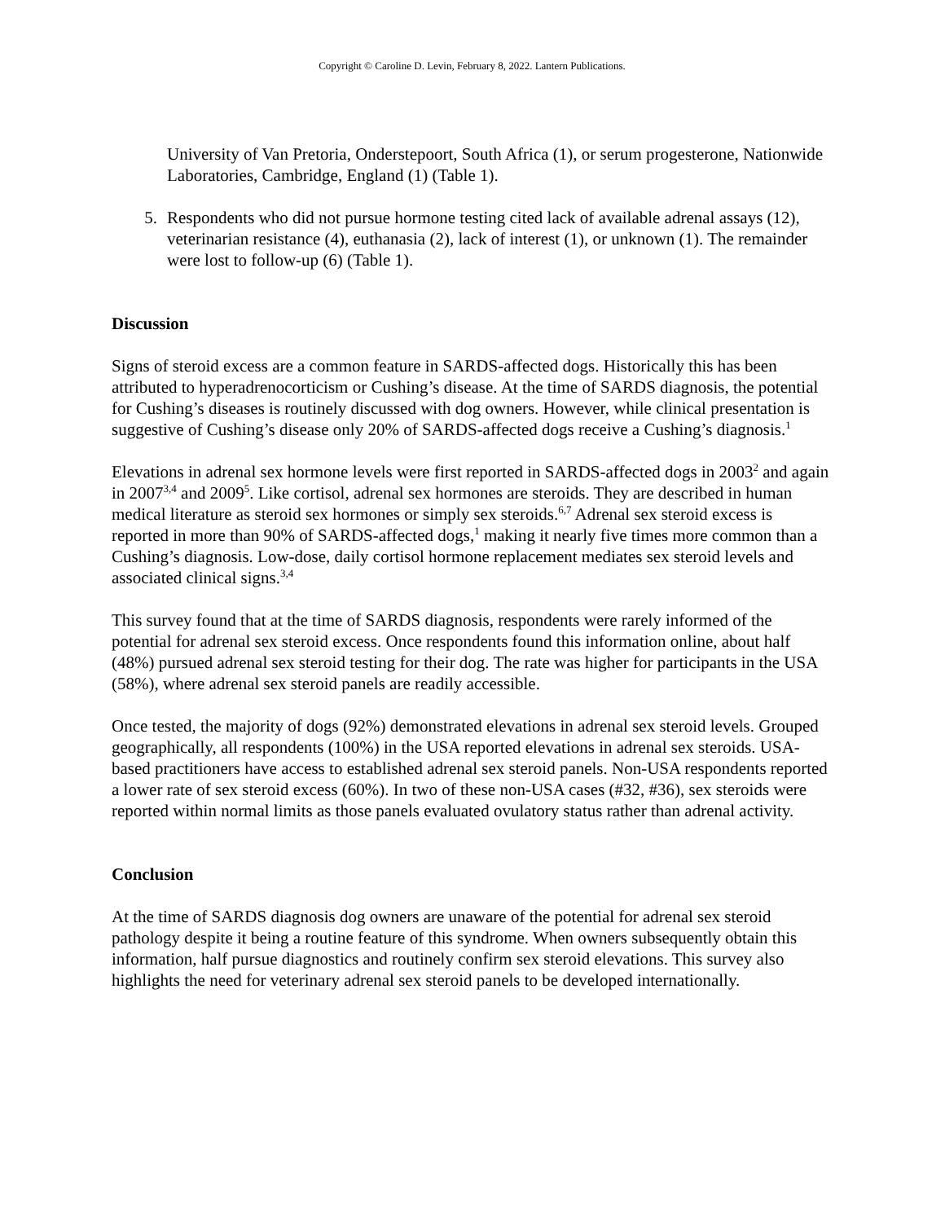Copyright © Caroline D. Levin, February 8, 2022. Lantern Publications.
University of Van Pretoria, Onderstepoort, South Africa (1), or serum progesterone, Nationwide Laboratories, Cambridge, England (1) (Table 1).
5. Respondents who did not pursue hormone testing cited lack of available adrenal assays (12), veterinarian resistance (4), euthanasia (2), lack of interest (1), or unknown (1). The remainder were lost to follow-up (6) (Table 1).
Discussion
Signs of steroid excess are a common feature in SARDS-affected dogs. Historically this has been attributed to hyperadrenocorticism or Cushing’s disease. At the time of SARDS diagnosis, the potential for Cushing’s diseases is routinely discussed with dog owners. However, while clinical presentation is suggestive of Cushing’s disease only 20% of SARDS-affected dogs receive a Cushing’s diagnosis.<sup>1</sup>
Elevations in adrenal sex hormone levels were first reported in SARDS-affected dogs in 2003<sup>2</sup> and again in 2007<sup>3,4</sup> and 2009<sup>5</sup>. Like cortisol, adrenal sex hormones are steroids. They are described in human medical literature as steroid sex hormones or simply sex steroids.<sup>6,7</sup> Adrenal sex steroid excess is reported in more than 90% of SARDS-affected dogs,<sup>1</sup> making it nearly five times more common than a Cushing’s diagnosis. Low-dose, daily cortisol hormone replacement mediates sex steroid levels and associated clinical signs.<sup>3,4</sup>
This survey found that at the time of SARDS diagnosis, respondents were rarely informed of the potential for adrenal sex steroid excess. Once respondents found this information online, about half (48%) pursued adrenal sex steroid testing for their dog. The rate was higher for participants in the USA (58%), where adrenal sex steroid panels are readily accessible.
Once tested, the majority of dogs (92%) demonstrated elevations in adrenal sex steroid levels. Grouped geographically, all respondents (100%) in the USA reported elevations in adrenal sex steroids. USA-based practitioners have access to established adrenal sex steroid panels. Non-USA respondents reported a lower rate of sex steroid excess (60%). In two of these non-USA cases (#32, #36), sex steroids were reported within normal limits as those panels evaluated ovulatory status rather than adrenal activity.
Conclusion
At the time of SARDS diagnosis dog owners are unaware of the potential for adrenal sex steroid pathology despite it being a routine feature of this syndrome. When owners subsequently obtain this information, half pursue diagnostics and routinely confirm sex steroid elevations. This survey also highlights the need for veterinary adrenal sex steroid panels to be developed internationally.